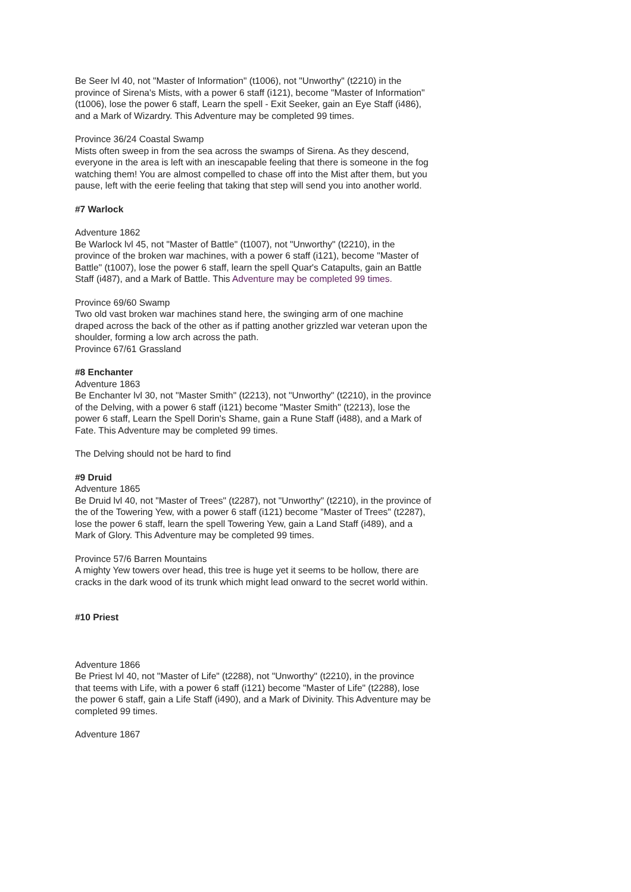Be Seer lvl 40, not "Master of Information" (t1006), not "Unworthy" (t2210) in the province of Sirena's Mists, with a power 6 staff (i121), become "Master of Information" (t1006), lose the power 6 staff, Learn the spell - Exit Seeker, gain an Eye Staff (i486), and a Mark of Wizardry. This Adventure may be completed 99 times.
Province 36/24 Coastal Swamp
Mists often sweep in from the sea across the swamps of Sirena. As they descend, everyone in the area is left with an inescapable feeling that there is someone in the fog watching them! You are almost compelled to chase off into the Mist after them, but you pause, left with the eerie feeling that taking that step will send you into another world.
#7 Warlock
Adventure 1862
Be Warlock lvl 45, not "Master of Battle" (t1007), not "Unworthy" (t2210), in the province of the broken war machines, with a power 6 staff (i121), become "Master of Battle" (t1007), lose the power 6 staff, learn the spell Quar's Catapults, gain an Battle Staff (i487), and a Mark of Battle. This Adventure may be completed 99 times.
Province 69/60 Swamp
Two old vast broken war machines stand here, the swinging arm of one machine draped across the back of the other as if patting another grizzled war veteran upon the shoulder, forming a low arch across the path.
Province 67/61 Grassland
#8 Enchanter
Adventure 1863
Be Enchanter lvl 30, not "Master Smith" (t2213), not "Unworthy" (t2210), in the province of the Delving, with a power 6 staff (i121) become "Master Smith" (t2213), lose the power 6 staff, Learn the Spell Dorin's Shame, gain a Rune Staff (i488), and a Mark of Fate. This Adventure may be completed 99 times.
The Delving should not be hard to find
#9 Druid
Adventure 1865
Be Druid lvl 40, not "Master of Trees" (t2287), not "Unworthy" (t2210), in the province of the of the Towering Yew, with a power 6 staff (i121) become "Master of Trees" (t2287), lose the power 6 staff, learn the spell Towering Yew, gain a Land Staff (i489), and a Mark of Glory. This Adventure may be completed 99 times.
Province 57/6 Barren Mountains
A mighty Yew towers over head, this tree is huge yet it seems to be hollow, there are cracks in the dark wood of its trunk which might lead onward to the secret world within.
#10 Priest
Adventure 1866
Be Priest lvl 40, not "Master of Life" (t2288), not "Unworthy" (t2210), in the province that teems with Life, with a power 6 staff (i121) become "Master of Life" (t2288), lose the power 6 staff, gain a Life Staff (i490), and a Mark of Divinity. This Adventure may be completed 99 times.
Adventure 1867